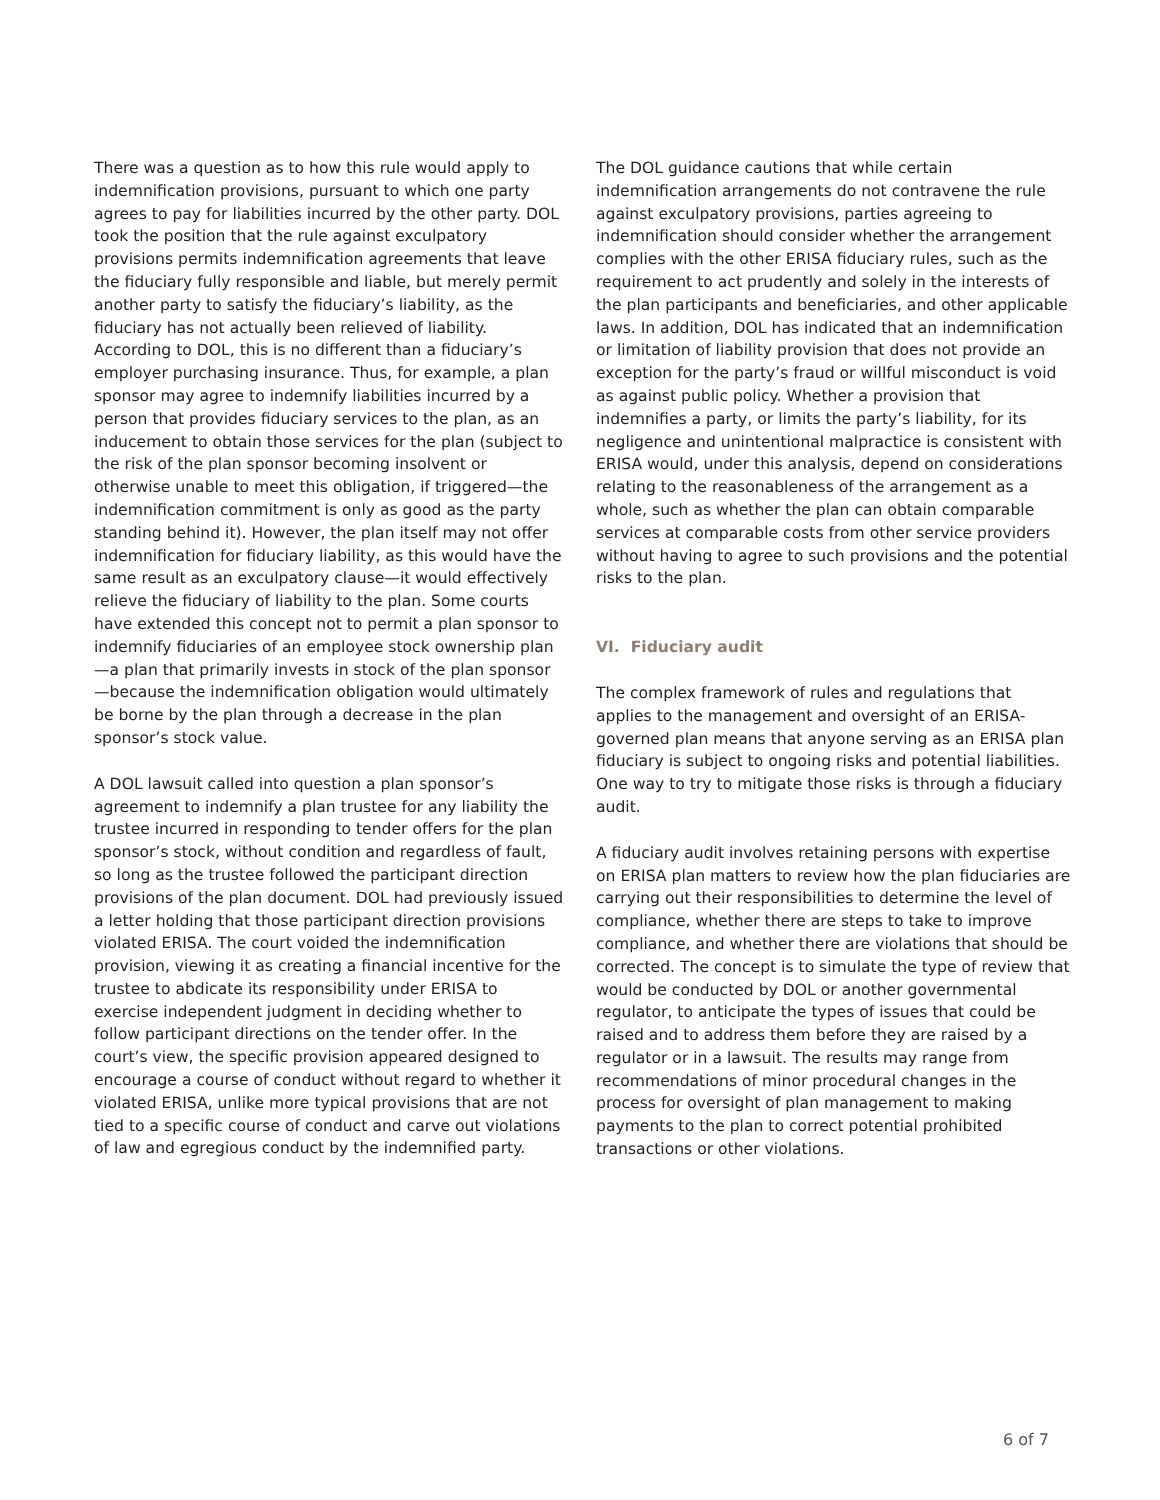There was a question as to how this rule would apply to indemnification provisions, pursuant to which one party agrees to pay for liabilities incurred by the other party. DOL took the position that the rule against exculpatory provisions permits indemnification agreements that leave the fiduciary fully responsible and liable, but merely permit another party to satisfy the fiduciary’s liability, as the fiduciary has not actually been relieved of liability. According to DOL, this is no different than a fiduciary’s employer purchasing insurance. Thus, for example, a plan sponsor may agree to indemnify liabilities incurred by a person that provides fiduciary services to the plan, as an inducement to obtain those services for the plan (subject to the risk of the plan sponsor becoming insolvent or otherwise unable to meet this obligation, if triggered—the indemnification commitment is only as good as the party standing behind it). However, the plan itself may not offer indemnification for fiduciary liability, as this would have the same result as an exculpatory clause—it would effectively relieve the fiduciary of liability to the plan. Some courts have extended this concept not to permit a plan sponsor to indemnify fiduciaries of an employee stock ownership plan—a plan that primarily invests in stock of the plan sponsor—because the indemnification obligation would ultimately be borne by the plan through a decrease in the plan sponsor’s stock value.
A DOL lawsuit called into question a plan sponsor’s agreement to indemnify a plan trustee for any liability the trustee incurred in responding to tender offers for the plan sponsor’s stock, without condition and regardless of fault, so long as the trustee followed the participant direction provisions of the plan document. DOL had previously issued a letter holding that those participant direction provisions violated ERISA. The court voided the indemnification provision, viewing it as creating a financial incentive for the trustee to abdicate its responsibility under ERISA to exercise independent judgment in deciding whether to follow participant directions on the tender offer. In the court’s view, the specific provision appeared designed to encourage a course of conduct without regard to whether it violated ERISA, unlike more typical provisions that are not tied to a specific course of conduct and carve out violations of law and egregious conduct by the indemnified party.
The DOL guidance cautions that while certain indemnification arrangements do not contravene the rule against exculpatory provisions, parties agreeing to indemnification should consider whether the arrangement complies with the other ERISA fiduciary rules, such as the requirement to act prudently and solely in the interests of the plan participants and beneficiaries, and other applicable laws. In addition, DOL has indicated that an indemnification or limitation of liability provision that does not provide an exception for the party’s fraud or willful misconduct is void as against public policy. Whether a provision that indemnifies a party, or limits the party’s liability, for its negligence and unintentional malpractice is consistent with ERISA would, under this analysis, depend on considerations relating to the reasonableness of the arrangement as a whole, such as whether the plan can obtain comparable services at comparable costs from other service providers without having to agree to such provisions and the potential risks to the plan.
VI. Fiduciary audit
The complex framework of rules and regulations that applies to the management and oversight of an ERISA-governed plan means that anyone serving as an ERISA plan fiduciary is subject to ongoing risks and potential liabilities. One way to try to mitigate those risks is through a fiduciary audit.
A fiduciary audit involves retaining persons with expertise on ERISA plan matters to review how the plan fiduciaries are carrying out their responsibilities to determine the level of compliance, whether there are steps to take to improve compliance, and whether there are violations that should be corrected. The concept is to simulate the type of review that would be conducted by DOL or another governmental regulator, to anticipate the types of issues that could be raised and to address them before they are raised by a regulator or in a lawsuit. The results may range from recommendations of minor procedural changes in the process for oversight of plan management to making payments to the plan to correct potential prohibited transactions or other violations.
6 of 7